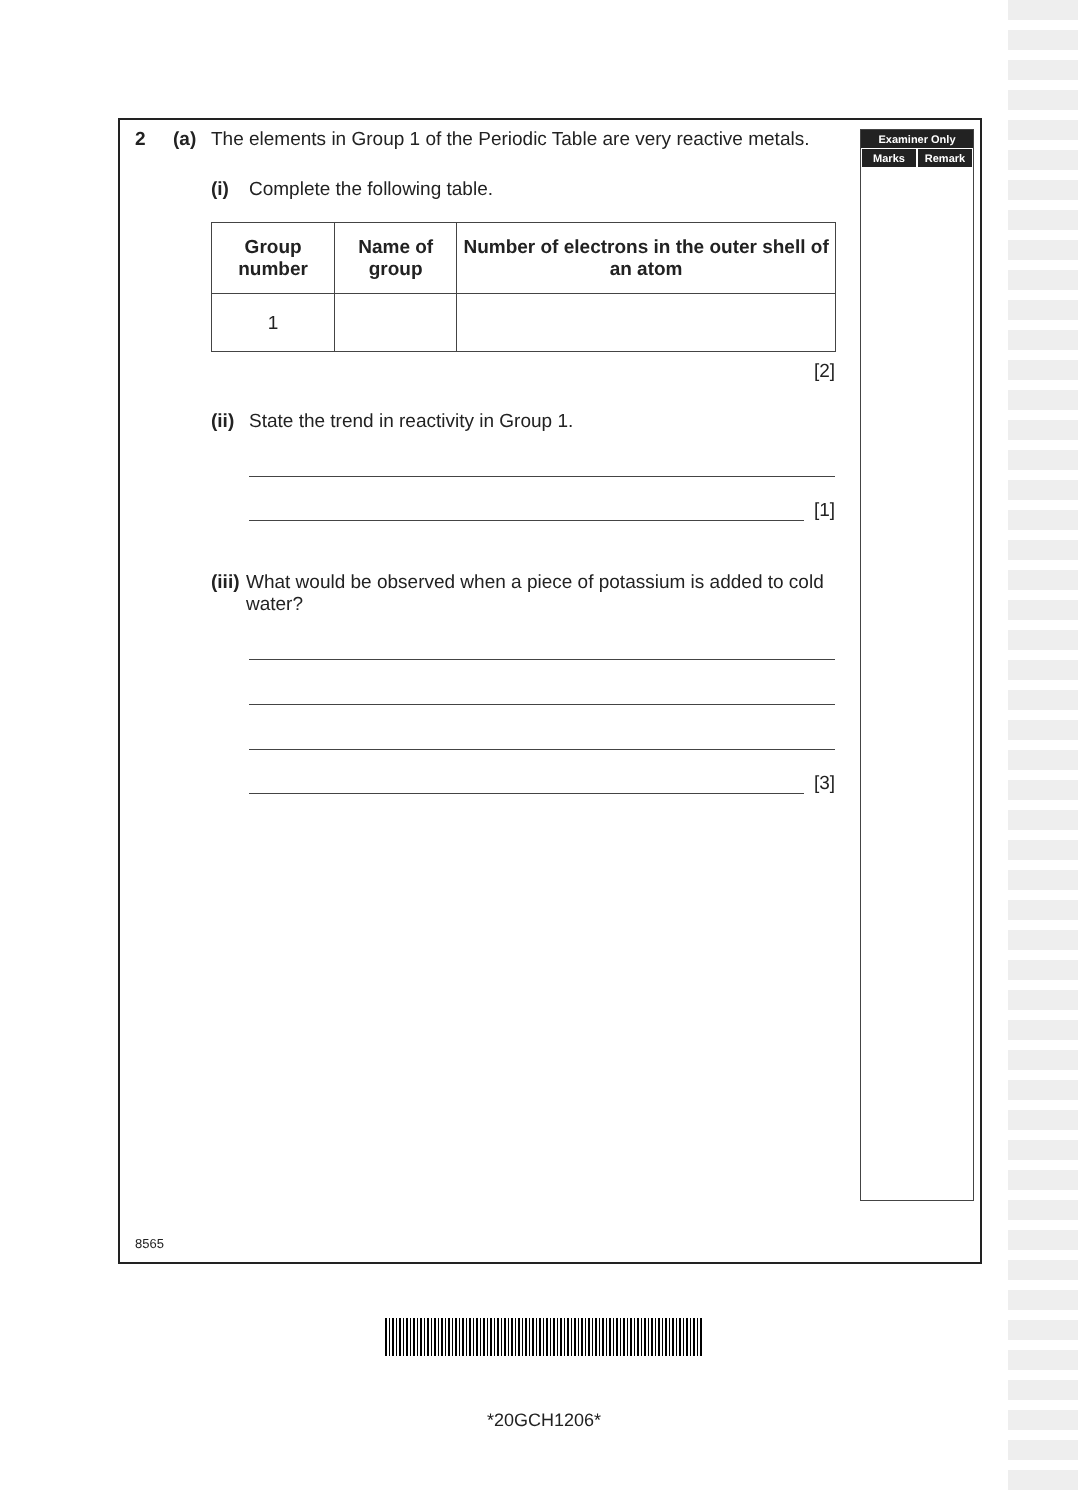2 (a) The elements in Group 1 of the Periodic Table are very reactive metals.
(i) Complete the following table.
| Group number | Name of group | Number of electrons in the outer shell of an atom |
| --- | --- | --- |
| 1 | | |
[2]
(ii) State the trend in reactivity in Group 1.
[1]
(iii) What would be observed when a piece of potassium is added to cold water?
[3]
Examiner Only
Marks Remark
8565
*20GCH1206*